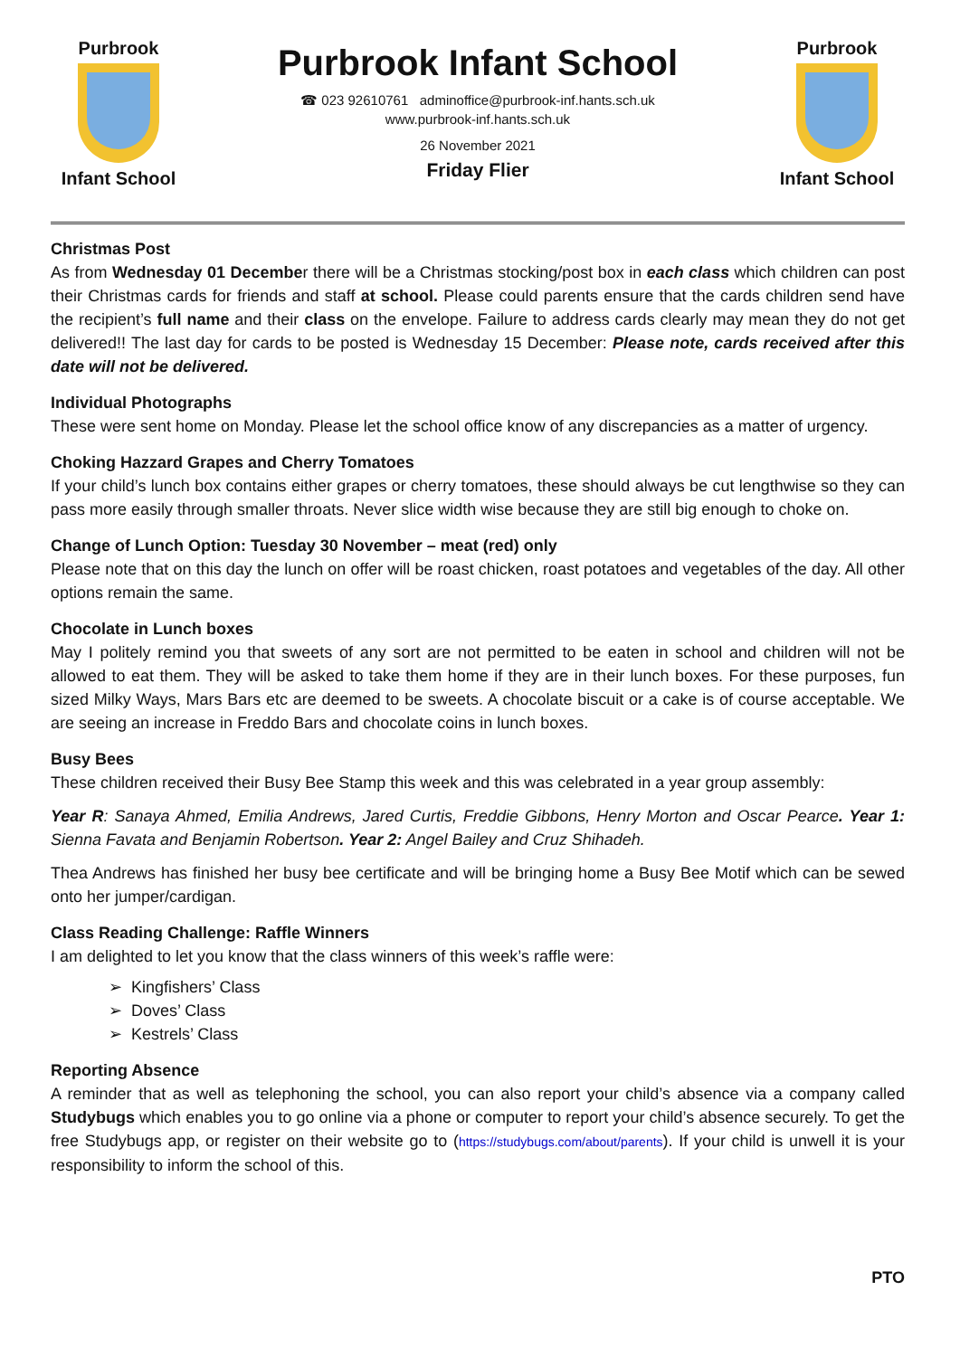Purbrook
Infant School
Purbrook Infant School
☎ 023 92610761 adminoffice@purbrook-inf.hants.sch.uk
www.purbrook-inf.hants.sch.uk
26 November 2021
Friday Flier
Purbrook
Infant School
Christmas Post
As from Wednesday 01 December there will be a Christmas stocking/post box in each class which children can post their Christmas cards for friends and staff at school. Please could parents ensure that the cards children send have the recipient’s full name and their class on the envelope. Failure to address cards clearly may mean they do not get delivered!! The last day for cards to be posted is Wednesday 15 December: Please note, cards received after this date will not be delivered.
Individual Photographs
These were sent home on Monday. Please let the school office know of any discrepancies as a matter of urgency.
Choking Hazzard Grapes and Cherry Tomatoes
If your child’s lunch box contains either grapes or cherry tomatoes, these should always be cut lengthwise so they can pass more easily through smaller throats. Never slice width wise because they are still big enough to choke on.
Change of Lunch Option: Tuesday 30 November – meat (red) only
Please note that on this day the lunch on offer will be roast chicken, roast potatoes and vegetables of the day. All other options remain the same.
Chocolate in Lunch boxes
May I politely remind you that sweets of any sort are not permitted to be eaten in school and children will not be allowed to eat them. They will be asked to take them home if they are in their lunch boxes. For these purposes, fun sized Milky Ways, Mars Bars etc are deemed to be sweets. A chocolate biscuit or a cake is of course acceptable. We are seeing an increase in Freddo Bars and chocolate coins in lunch boxes.
Busy Bees
These children received their Busy Bee Stamp this week and this was celebrated in a year group assembly:
Year R: Sanaya Ahmed, Emilia Andrews, Jared Curtis, Freddie Gibbons, Henry Morton and Oscar Pearce. Year 1: Sienna Favata and Benjamin Robertson. Year 2: Angel Bailey and Cruz Shihadeh.
Thea Andrews has finished her busy bee certificate and will be bringing home a Busy Bee Motif which can be sewed onto her jumper/cardigan.
Class Reading Challenge: Raffle Winners
I am delighted to let you know that the class winners of this week’s raffle were:
➢ Kingfishers’ Class
➢ Doves’ Class
➢ Kestrels’ Class
Reporting Absence
A reminder that as well as telephoning the school, you can also report your child’s absence via a company called Studybugs which enables you to go online via a phone or computer to report your child’s absence securely. To get the free Studybugs app, or register on their website go to (https://studybugs.com/about/parents). If your child is unwell it is your responsibility to inform the school of this.
PTO